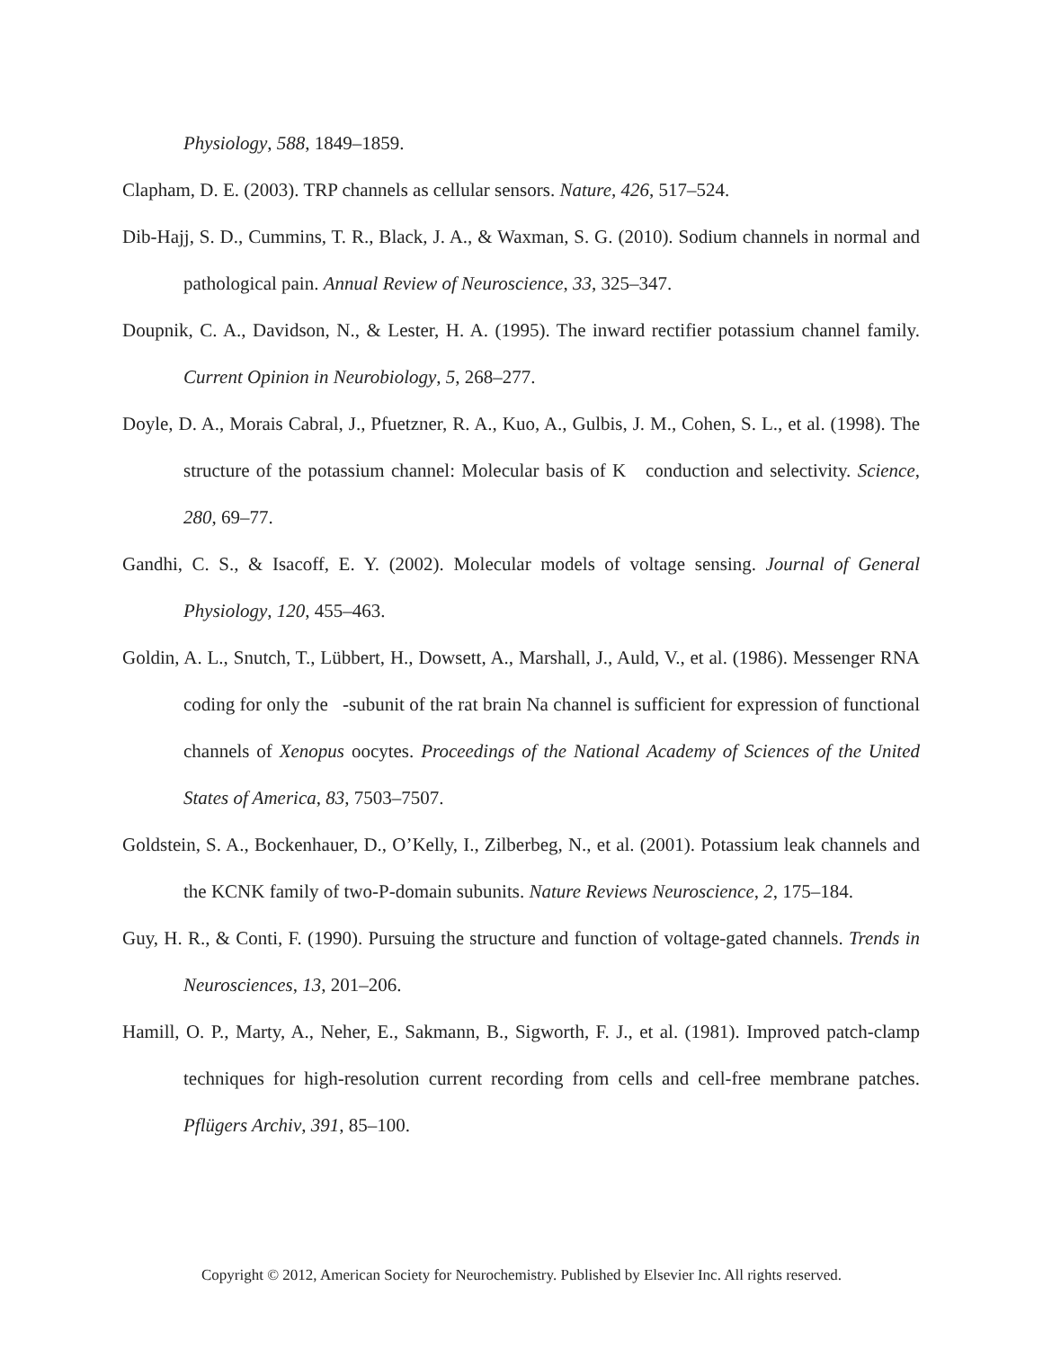Physiology, 588, 1849–1859.
Clapham, D. E. (2003). TRP channels as cellular sensors. Nature, 426, 517–524.
Dib-Hajj, S. D., Cummins, T. R., Black, J. A., & Waxman, S. G. (2010). Sodium channels in normal and pathological pain. Annual Review of Neuroscience, 33, 325–347.
Doupnik, C. A., Davidson, N., & Lester, H. A. (1995). The inward rectifier potassium channel family. Current Opinion in Neurobiology, 5, 268–277.
Doyle, D. A., Morais Cabral, J., Pfuetzner, R. A., Kuo, A., Gulbis, J. M., Cohen, S. L., et al. (1998). The structure of the potassium channel: Molecular basis of K conduction and selectivity. Science, 280, 69–77.
Gandhi, C. S., & Isacoff, E. Y. (2002). Molecular models of voltage sensing. Journal of General Physiology, 120, 455–463.
Goldin, A. L., Snutch, T., Lübbert, H., Dowsett, A., Marshall, J., Auld, V., et al. (1986). Messenger RNA coding for only the -subunit of the rat brain Na channel is sufficient for expression of functional channels of Xenopus oocytes. Proceedings of the National Academy of Sciences of the United States of America, 83, 7503–7507.
Goldstein, S. A., Bockenhauer, D., O’Kelly, I., Zilberbeg, N., et al. (2001). Potassium leak channels and the KCNK family of two-P-domain subunits. Nature Reviews Neuroscience, 2, 175–184.
Guy, H. R., & Conti, F. (1990). Pursuing the structure and function of voltage-gated channels. Trends in Neurosciences, 13, 201–206.
Hamill, O. P., Marty, A., Neher, E., Sakmann, B., Sigworth, F. J., et al. (1981). Improved patch-clamp techniques for high-resolution current recording from cells and cell-free membrane patches. Pflügers Archiv, 391, 85–100.
Copyright © 2012, American Society for Neurochemistry. Published by Elsevier Inc. All rights reserved.